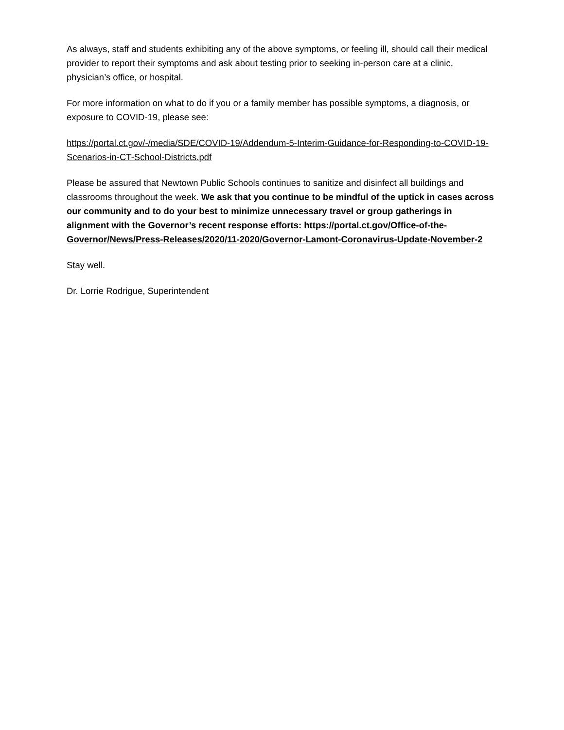As always, staff and students exhibiting any of the above symptoms, or feeling ill, should call their medical provider to report their symptoms and ask about testing prior to seeking in-person care at a clinic, physician’s office, or hospital.
For more information on what to do if you or a family member has possible symptoms, a diagnosis, or exposure to COVID-19, please see:
https://portal.ct.gov/-/media/SDE/COVID-19/Addendum-5-Interim-Guidance-for-Responding-to-COVID-19-Scenarios-in-CT-School-Districts.pdf
Please be assured that Newtown Public Schools continues to sanitize and disinfect all buildings and classrooms throughout the week. We ask that you continue to be mindful of the uptick in cases across our community and to do your best to minimize unnecessary travel or group gatherings in alignment with the Governor’s recent response efforts: https://portal.ct.gov/Office-of-the-Governor/News/Press-Releases/2020/11-2020/Governor-Lamont-Coronavirus-Update-November-2
Stay well.
Dr. Lorrie Rodrigue, Superintendent